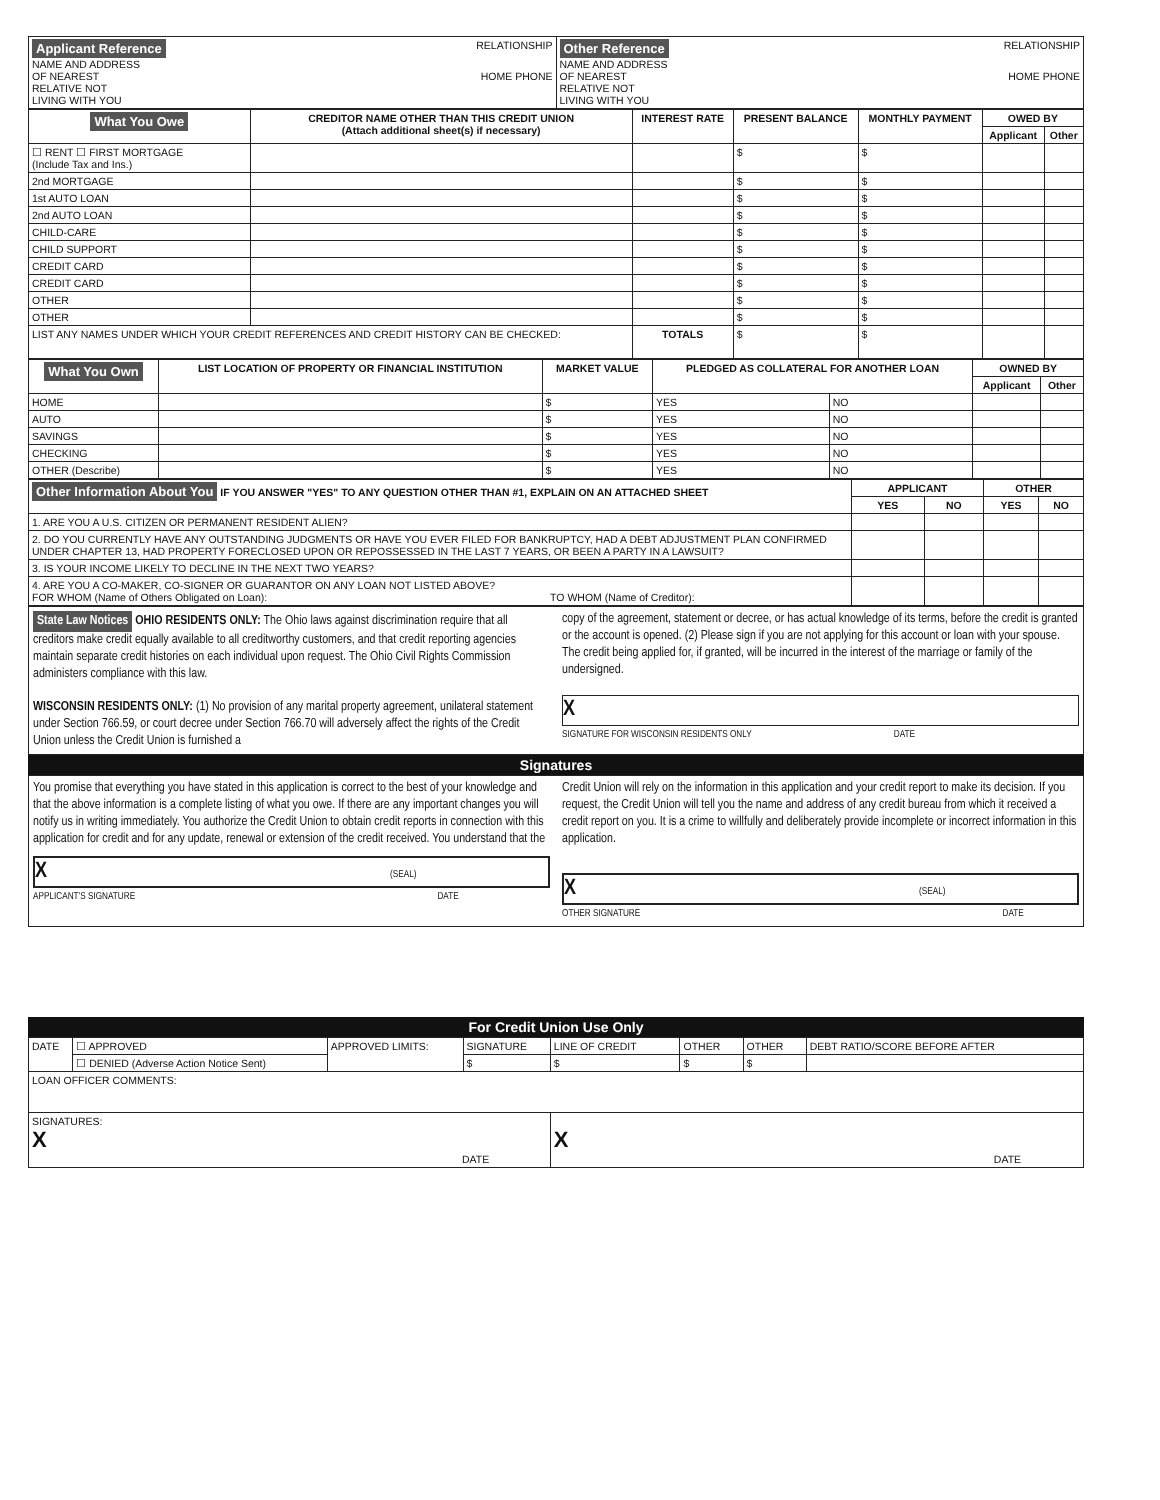| Applicant Reference RELATIONSHIP NAME AND ADDRESS OF NEAREST HOME PHONE RELATIVE NOT LIVING WITH YOU | Other Reference RELATIONSHIP NAME AND ADDRESS OF NEAREST HOME PHONE RELATIVE NOT LIVING WITH YOU |
| What You Owe | CREDITOR NAME OTHER THAN THIS CREDIT UNION (Attach additional sheet(s) if necessary) | INTEREST RATE | PRESENT BALANCE | MONTHLY PAYMENT | OWED BY | |
| --- | --- | --- | --- | --- | --- | --- |
| | | | | | Applicant | Other |
| ☐ RENT ☐ FIRST MORTGAGE (Include Tax and Ins.) | | | $ | $ | | |
| 2nd MORTGAGE | | | $ | $ | | |
| 1st AUTO LOAN | | | $ | $ | | |
| 2nd AUTO LOAN | | | $ | $ | | |
| CHILD-CARE | | | $ | $ | | |
| CHILD SUPPORT | | | $ | $ | | |
| CREDIT CARD | | | $ | $ | | |
| CREDIT CARD | | | $ | $ | | |
| OTHER | | | $ | $ | | |
| OTHER | | | $ | $ | | |
| LIST ANY NAMES UNDER WHICH YOUR CREDIT REFERENCES AND CREDIT HISTORY CAN BE CHECKED: | | TOTALS | $ | $ | | |
| What You Own | LIST LOCATION OF PROPERTY OR FINANCIAL INSTITUTION | MARKET VALUE | PLEDGED AS COLLATERAL FOR ANOTHER LOAN | | OWNED BY | |
| --- | --- | --- | --- | --- | --- | --- |
| | | | | | Applicant | Other |
| HOME | | $ | YES | NO | | |
| AUTO | | $ | YES | NO | | |
| SAVINGS | | $ | YES | NO | | |
| CHECKING | | $ | YES | NO | | |
| OTHER (Describe) | | $ | YES | NO | | |
| Other Information About You IF YOU ANSWER "YES" TO ANY QUESTION OTHER THAN #1, EXPLAIN ON AN ATTACHED SHEET | APPLICANT | | OTHER | |
| | YES | NO | YES | NO |
| 1. ARE YOU A U.S. CITIZEN OR PERMANENT RESIDENT ALIEN? | | | | |
| 2. DO YOU CURRENTLY HAVE ANY OUTSTANDING JUDGMENTS OR HAVE YOU EVER FILED FOR BANKRUPTCY, HAD A DEBT ADJUSTMENT PLAN CONFIRMED UNDER CHAPTER 13, HAD PROPERTY FORECLOSED UPON OR REPOSSESSED IN THE LAST 7 YEARS, OR BEEN A PARTY IN A LAWSUIT? | | | | |
| 3. IS YOUR INCOME LIKELY TO DECLINE IN THE NEXT TWO YEARS? | | | | |
| 4. ARE YOU A CO-MAKER, CO-SIGNER OR GUARANTOR ON ANY LOAN NOT LISTED ABOVE? FOR WHOM (Name of Others Obligated on Loan): TO WHOM (Name of Creditor): | | | | |
State Law Notices OHIO RESIDENTS ONLY: The Ohio laws against discrimination require that all creditors make credit equally available to all creditworthy customers, and that credit reporting agencies maintain separate credit histories on each individual upon request. The Ohio Civil Rights Commission administers compliance with this law.
WISCONSIN RESIDENTS ONLY: (1) No provision of any marital property agreement, unilateral statement under Section 766.59, or court decree under Section 766.70 will adversely affect the rights of the Credit Union unless the Credit Union is furnished a
copy of the agreement, statement or decree, or has actual knowledge of its terms, before the credit is granted or the account is opened. (2) Please sign if you are not applying for this account or loan with your spouse. The credit being applied for, if granted, will be incurred in the interest of the marriage or family of the undersigned.
X
SIGNATURE FOR WISCONSIN RESIDENTS ONLY DATE
Signatures
You promise that everything you have stated in this application is correct to the best of your knowledge and that the above information is a complete listing of what you owe. If there are any important changes you will notify us in writing immediately. You authorize the Credit Union to obtain credit reports in connection with this application for credit and for any update, renewal or extension of the credit received. You understand that the
X (SEAL)
APPLICANT'S SIGNATURE DATE
Credit Union will rely on the information in this application and your credit report to make its decision. If you request, the Credit Union will tell you the name and address of any credit bureau from which it received a credit report on you. It is a crime to willfully and deliberately provide incomplete or incorrect information in this application.
X (SEAL)
OTHER SIGNATURE DATE
For Credit Union Use Only
| DATE | ☐ APPROVED | APPROVED LIMITS: | SIGNATURE | LINE OF CREDIT | OTHER | OTHER | DEBT RATIO/SCORE BEFORE AFTER |
| | ☐ DENIED (Adverse Action Notice Sent) | | $ | $ | $ | $ | |
| LOAN OFFICER COMMENTS: | | | | | | | |
| SIGNATURES: X DATE | | | | X DATE | | | |